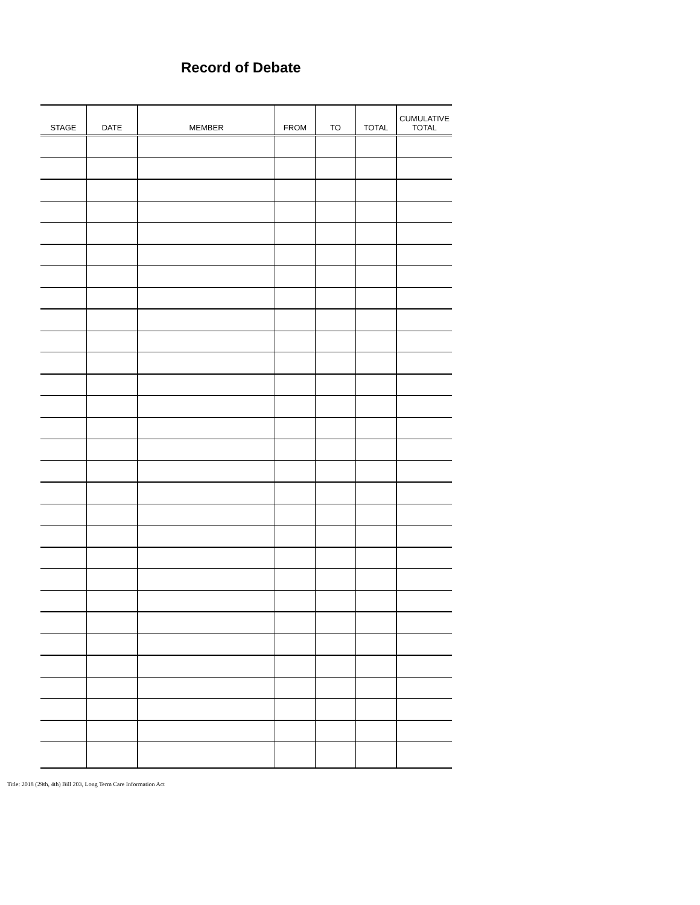Record of Debate
| STAGE | DATE | MEMBER | FROM | TO | TOTAL | CUMULATIVE TOTAL |
| --- | --- | --- | --- | --- | --- | --- |
Title: 2018 (29th, 4th) Bill 203, Long Term Care Information Act